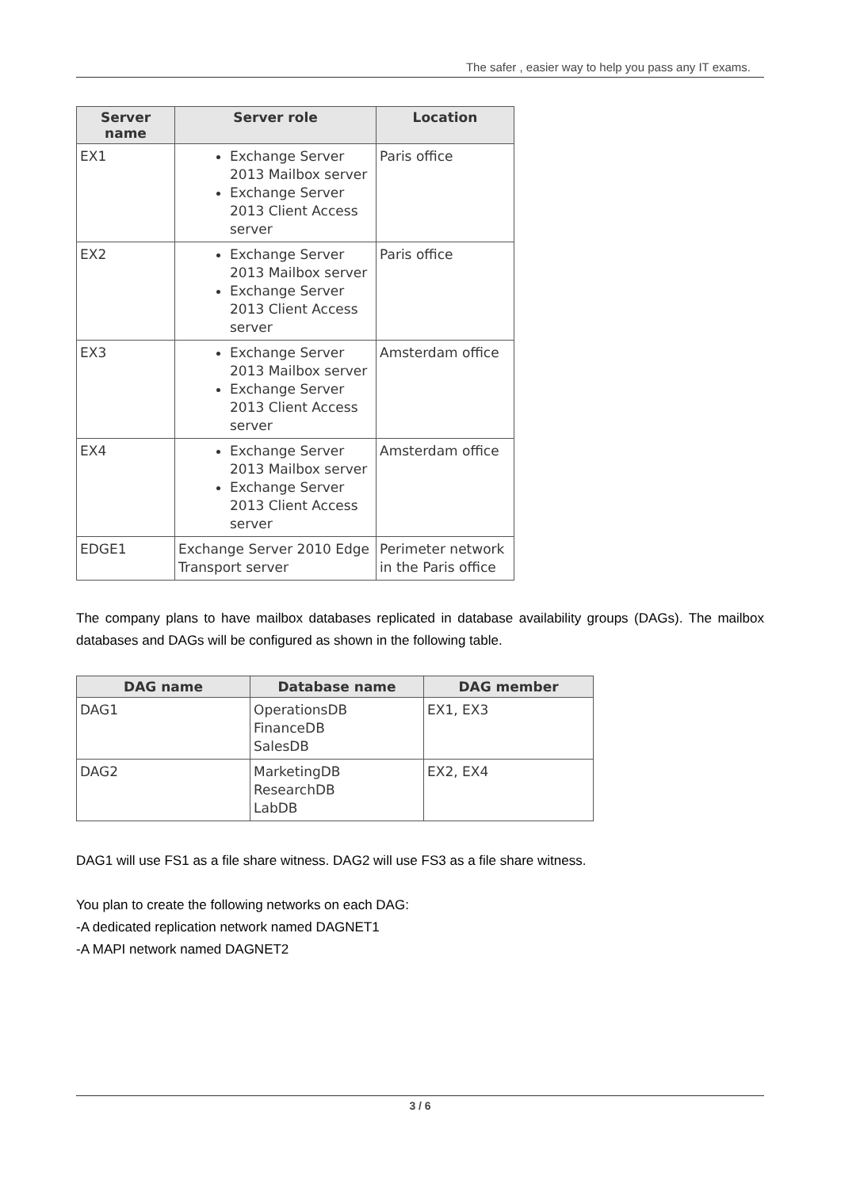The safer , easier way to help you pass any IT exams.
| Server name | Server role | Location |
| --- | --- | --- |
| EX1 | Exchange Server 2013 Mailbox server Exchange Server 2013 Client Access server | Paris office |
| EX2 | Exchange Server 2013 Mailbox server Exchange Server 2013 Client Access server | Paris office |
| EX3 | Exchange Server 2013 Mailbox server Exchange Server 2013 Client Access server | Amsterdam office |
| EX4 | Exchange Server 2013 Mailbox server Exchange Server 2013 Client Access server | Amsterdam office |
| EDGE1 | Exchange Server 2010 Edge Transport server | Perimeter network in the Paris office |
The company plans to have mailbox databases replicated in database availability groups (DAGs). The mailbox databases and DAGs will be configured as shown in the following table.
| DAG name | Database name | DAG member |
| --- | --- | --- |
| DAG1 | OperationsDB FinanceDB SalesDB | EX1, EX3 |
| DAG2 | MarketingDB ResearchDB LabDB | EX2, EX4 |
DAG1 will use FS1 as a file share witness. DAG2 will use FS3 as a file share witness.
You plan to create the following networks on each DAG:
-A dedicated replication network named DAGNET1
-A MAPI network named DAGNET2
3 / 6